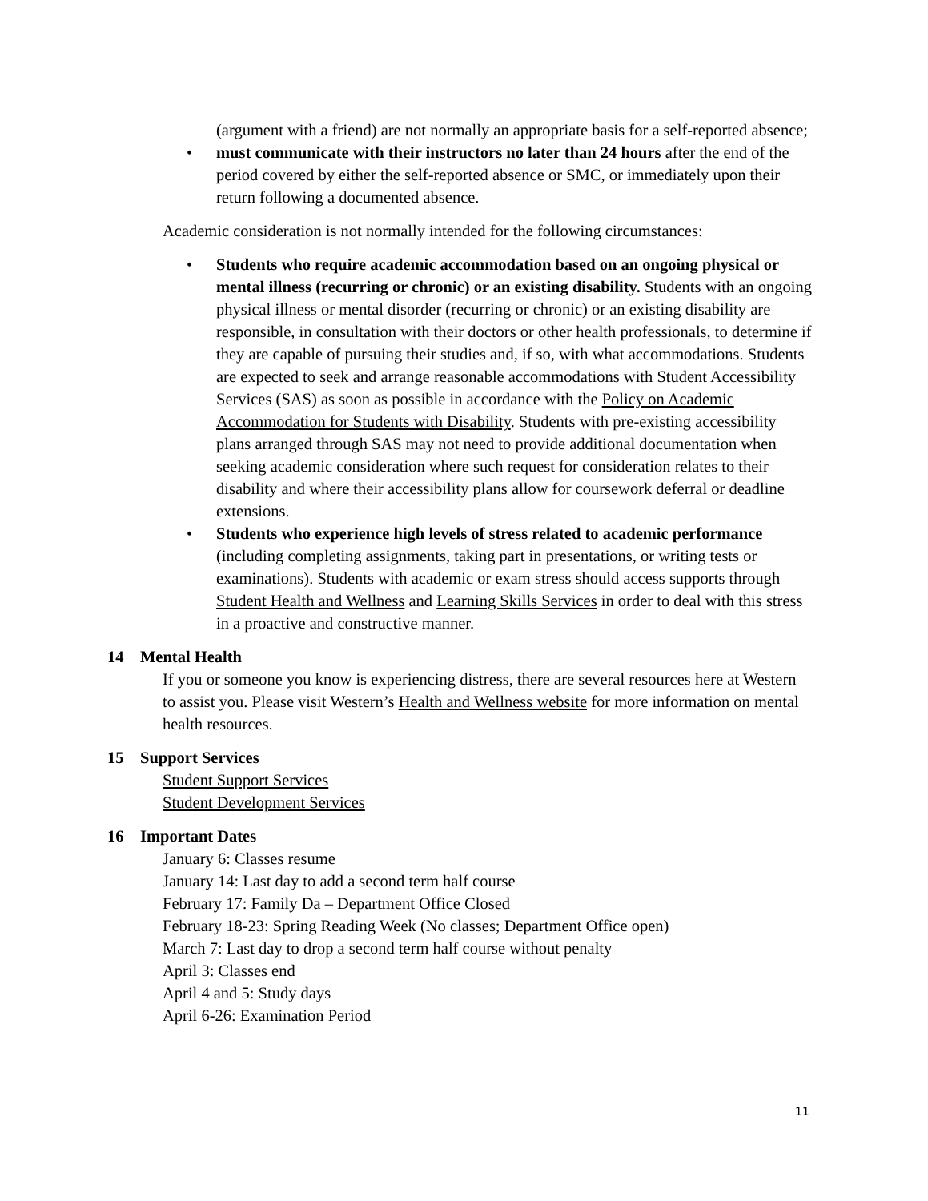(argument with a friend) are not normally an appropriate basis for a self-reported absence;
• must communicate with their instructors no later than 24 hours after the end of the period covered by either the self-reported absence or SMC, or immediately upon their return following a documented absence.
Academic consideration is not normally intended for the following circumstances:
• Students who require academic accommodation based on an ongoing physical or mental illness (recurring or chronic) or an existing disability. Students with an ongoing physical illness or mental disorder (recurring or chronic) or an existing disability are responsible, in consultation with their doctors or other health professionals, to determine if they are capable of pursuing their studies and, if so, with what accommodations. Students are expected to seek and arrange reasonable accommodations with Student Accessibility Services (SAS) as soon as possible in accordance with the Policy on Academic Accommodation for Students with Disability. Students with pre-existing accessibility plans arranged through SAS may not need to provide additional documentation when seeking academic consideration where such request for consideration relates to their disability and where their accessibility plans allow for coursework deferral or deadline extensions.
• Students who experience high levels of stress related to academic performance (including completing assignments, taking part in presentations, or writing tests or examinations). Students with academic or exam stress should access supports through Student Health and Wellness and Learning Skills Services in order to deal with this stress in a proactive and constructive manner.
14 Mental Health
If you or someone you know is experiencing distress, there are several resources here at Western to assist you. Please visit Western’s Health and Wellness website for more information on mental health resources.
15 Support Services
Student Support Services
Student Development Services
16 Important Dates
January 6: Classes resume
January 14: Last day to add a second term half course
February 17: Family Da – Department Office Closed
February 18-23: Spring Reading Week (No classes; Department Office open)
March 7: Last day to drop a second term half course without penalty
April 3: Classes end
April 4 and 5: Study days
April 6-26: Examination Period
11